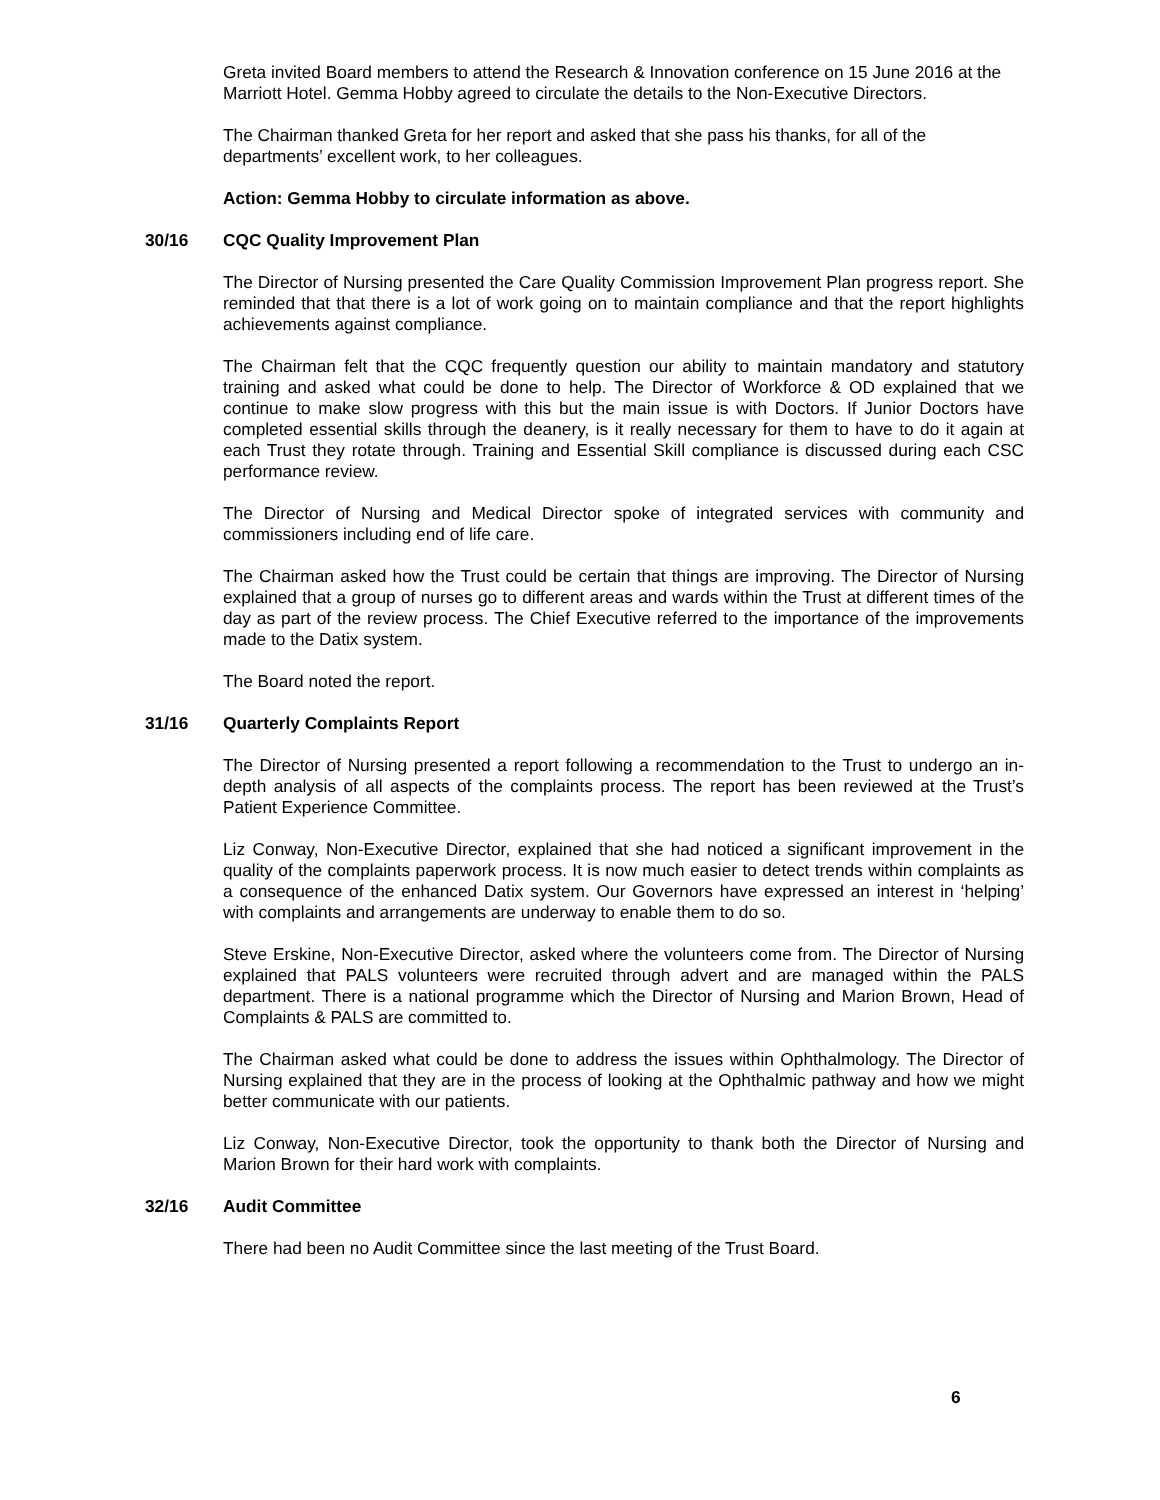Greta invited Board members to attend the Research & Innovation conference on 15 June 2016 at the Marriott Hotel. Gemma Hobby agreed to circulate the details to the Non-Executive Directors.
The Chairman thanked Greta for her report and asked that she pass his thanks, for all of the departments’ excellent work, to her colleagues.
Action: Gemma Hobby to circulate information as above.
30/16 CQC Quality Improvement Plan
The Director of Nursing presented the Care Quality Commission Improvement Plan progress report. She reminded that that there is a lot of work going on to maintain compliance and that the report highlights achievements against compliance.
The Chairman felt that the CQC frequently question our ability to maintain mandatory and statutory training and asked what could be done to help. The Director of Workforce & OD explained that we continue to make slow progress with this but the main issue is with Doctors. If Junior Doctors have completed essential skills through the deanery, is it really necessary for them to have to do it again at each Trust they rotate through. Training and Essential Skill compliance is discussed during each CSC performance review.
The Director of Nursing and Medical Director spoke of integrated services with community and commissioners including end of life care.
The Chairman asked how the Trust could be certain that things are improving. The Director of Nursing explained that a group of nurses go to different areas and wards within the Trust at different times of the day as part of the review process. The Chief Executive referred to the importance of the improvements made to the Datix system.
The Board noted the report.
31/16 Quarterly Complaints Report
The Director of Nursing presented a report following a recommendation to the Trust to undergo an in-depth analysis of all aspects of the complaints process. The report has been reviewed at the Trust’s Patient Experience Committee.
Liz Conway, Non-Executive Director, explained that she had noticed a significant improvement in the quality of the complaints paperwork process. It is now much easier to detect trends within complaints as a consequence of the enhanced Datix system. Our Governors have expressed an interest in ‘helping’ with complaints and arrangements are underway to enable them to do so.
Steve Erskine, Non-Executive Director, asked where the volunteers come from. The Director of Nursing explained that PALS volunteers were recruited through advert and are managed within the PALS department. There is a national programme which the Director of Nursing and Marion Brown, Head of Complaints & PALS are committed to.
The Chairman asked what could be done to address the issues within Ophthalmology. The Director of Nursing explained that they are in the process of looking at the Ophthalmic pathway and how we might better communicate with our patients.
Liz Conway, Non-Executive Director, took the opportunity to thank both the Director of Nursing and Marion Brown for their hard work with complaints.
32/16 Audit Committee
There had been no Audit Committee since the last meeting of the Trust Board.
6